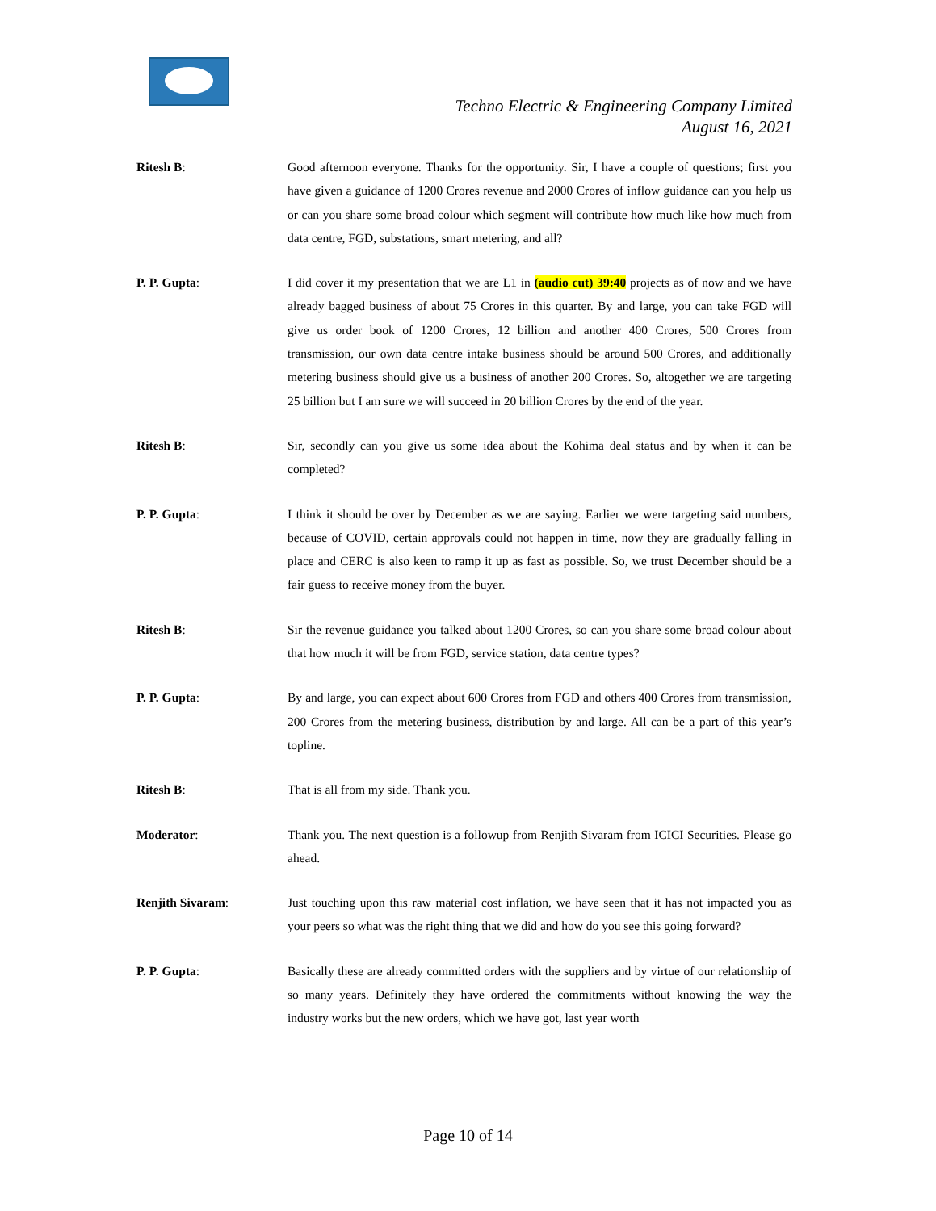Techno Electric & Engineering Company Limited
August 16, 2021
Ritesh B: Good afternoon everyone. Thanks for the opportunity. Sir, I have a couple of questions; first you have given a guidance of 1200 Crores revenue and 2000 Crores of inflow guidance can you help us or can you share some broad colour which segment will contribute how much like how much from data centre, FGD, substations, smart metering, and all?
P. P. Gupta: I did cover it my presentation that we are L1 in (audio cut) 39:40 projects as of now and we have already bagged business of about 75 Crores in this quarter. By and large, you can take FGD will give us order book of 1200 Crores, 12 billion and another 400 Crores, 500 Crores from transmission, our own data centre intake business should be around 500 Crores, and additionally metering business should give us a business of another 200 Crores. So, altogether we are targeting 25 billion but I am sure we will succeed in 20 billion Crores by the end of the year.
Ritesh B: Sir, secondly can you give us some idea about the Kohima deal status and by when it can be completed?
P. P. Gupta: I think it should be over by December as we are saying. Earlier we were targeting said numbers, because of COVID, certain approvals could not happen in time, now they are gradually falling in place and CERC is also keen to ramp it up as fast as possible. So, we trust December should be a fair guess to receive money from the buyer.
Ritesh B: Sir the revenue guidance you talked about 1200 Crores, so can you share some broad colour about that how much it will be from FGD, service station, data centre types?
P. P. Gupta: By and large, you can expect about 600 Crores from FGD and others 400 Crores from transmission, 200 Crores from the metering business, distribution by and large. All can be a part of this year’s topline.
Ritesh B: That is all from my side. Thank you.
Moderator: Thank you. The next question is a followup from Renjith Sivaram from ICICI Securities. Please go ahead.
Renjith Sivaram: Just touching upon this raw material cost inflation, we have seen that it has not impacted you as your peers so what was the right thing that we did and how do you see this going forward?
P. P. Gupta: Basically these are already committed orders with the suppliers and by virtue of our relationship of so many years. Definitely they have ordered the commitments without knowing the way the industry works but the new orders, which we have got, last year worth
Page 10 of 14